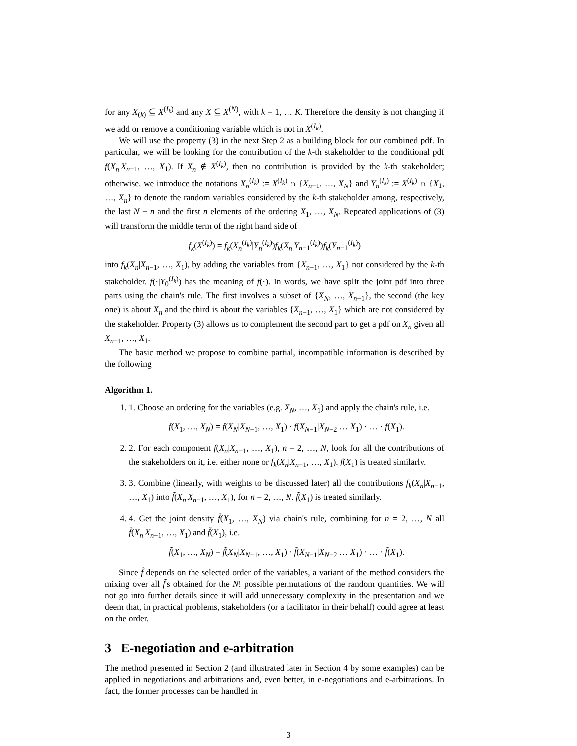for any X<sub>(k)</sub> ⊆ X<sup>(I<sub>k</sub>)</sup> and any X ⊆ X<sup>(N)</sup>, with k = 1, … K. Therefore the density is not changing if we add or remove a conditioning variable which is not in X<sup>(I<sub>k</sub>)</sup>.
We will use the property (3) in the next Step 2 as a building block for our combined pdf. In particular, we will be looking for the contribution of the k-th stakeholder to the conditional pdf f(X<sub>n</sub>|X<sub>n−1</sub>, …, X<sub>1</sub>). If X<sub>n</sub> ∉ X<sup>(I<sub>k</sub>)</sup>, then no contribution is provided by the k-th stakeholder; otherwise, we introduce the notations X<sub>n</sub><sup>(I<sub>k</sub>)</sup> := X<sup>(I<sub>k</sub>)</sup> ∩ {X<sub>n+1</sub>, …, X<sub>N</sub>} and Y<sub>n</sub><sup>(I<sub>k</sub>)</sup> := X<sup>(I<sub>k</sub>)</sup> ∩ {X<sub>1</sub>, …, X<sub>n</sub>} to denote the random variables considered by the k-th stakeholder among, respectively, the last N − n and the first n elements of the ordering X<sub>1</sub>, …, X<sub>N</sub>. Repeated applications of (3) will transform the middle term of the right hand side of
f<sub>k</sub>(X<sup>(I<sub>k</sub>)</sup>) = f<sub>k</sub>(X<sub>n</sub><sup>(I<sub>k</sub>)</sup>|Y<sub>n</sub><sup>(I<sub>k</sub>)</sup>)f<sub>k</sub>(X<sub>n</sub>|Y<sub>n−1</sub><sup>(I<sub>k</sub>)</sup>)f<sub>k</sub>(Y<sub>n−1</sub><sup>(I<sub>k</sub>)</sup>)
into f<sub>k</sub>(X<sub>n</sub>|X<sub>n−1</sub>, …, X<sub>1</sub>), by adding the variables from {X<sub>n−1</sub>, …, X<sub>1</sub>} not considered by the k-th stakeholder. f(·|Y<sub>0</sub><sup>(I<sub>k</sub>)</sup>) has the meaning of f(·). In words, we have split the joint pdf into three parts using the chain's rule. The first involves a subset of {X<sub>N</sub>, …, X<sub>n+1</sub>}, the second (the key one) is about X<sub>n</sub> and the third is about the variables {X<sub>n−1</sub>, …, X<sub>1</sub>} which are not considered by the stakeholder. Property (3) allows us to complement the second part to get a pdf on X<sub>n</sub> given all X<sub>n−1</sub>, …, X<sub>1</sub>.
The basic method we propose to combine partial, incompatible information is described by the following
Algorithm 1.
1. 1. Choose an ordering for the variables (e.g. X<sub>N</sub>, …, X<sub>1</sub>) and apply the chain's rule, i.e.
f(X<sub>1</sub>, …, X<sub>N</sub>) = f(X<sub>N</sub>|X<sub>N−1</sub>, …, X<sub>1</sub>) · f(X<sub>N−1</sub>|X<sub>N−2</sub> … X<sub>1</sub>) · … · f(X<sub>1</sub>).
2. 2. For each component f(X<sub>n</sub>|X<sub>n−1</sub>, …, X<sub>1</sub>), n = 2, …, N, look for all the contributions of the stakeholders on it, i.e. either none or f<sub>k</sub>(X<sub>n</sub>|X<sub>n−1</sub>, …, X<sub>1</sub>). f(X<sub>1</sub>) is treated similarly.
3. 3. Combine (linearly, with weights to be discussed later) all the contributions f<sub>k</sub>(X<sub>n</sub>|X<sub>n−1</sub>, …, X<sub>1</sub>) into f̃(X<sub>n</sub>|X<sub>n−1</sub>, …, X<sub>1</sub>), for n = 2, …, N. f̃(X<sub>1</sub>) is treated similarly.
4. 4. Get the joint density f̃(X<sub>1</sub>, …, X<sub>N</sub>) via chain's rule, combining for n = 2, …, N all f̃(X<sub>n</sub>|X<sub>n−1</sub>, …, X<sub>1</sub>) and f̃(X<sub>1</sub>), i.e.
f̃(X<sub>1</sub>, …, X<sub>N</sub>) = f̃(X<sub>N</sub>|X<sub>N−1</sub>, …, X<sub>1</sub>) · f̃(X<sub>N−1</sub>|X<sub>N−2</sub> … X<sub>1</sub>) · … · f̃(X<sub>1</sub>).
Since f̃ depends on the selected order of the variables, a variant of the method considers the mixing over all f̃'s obtained for the N! possible permutations of the random quantities. We will not go into further details since it will add unnecessary complexity in the presentation and we deem that, in practical problems, stakeholders (or a facilitator in their behalf) could agree at least on the order.
3 E-negotiation and e-arbitration
The method presented in Section 2 (and illustrated later in Section 4 by some examples) can be applied in negotiations and arbitrations and, even better, in e-negotiations and e-arbitrations. In fact, the former processes can be handled in
3